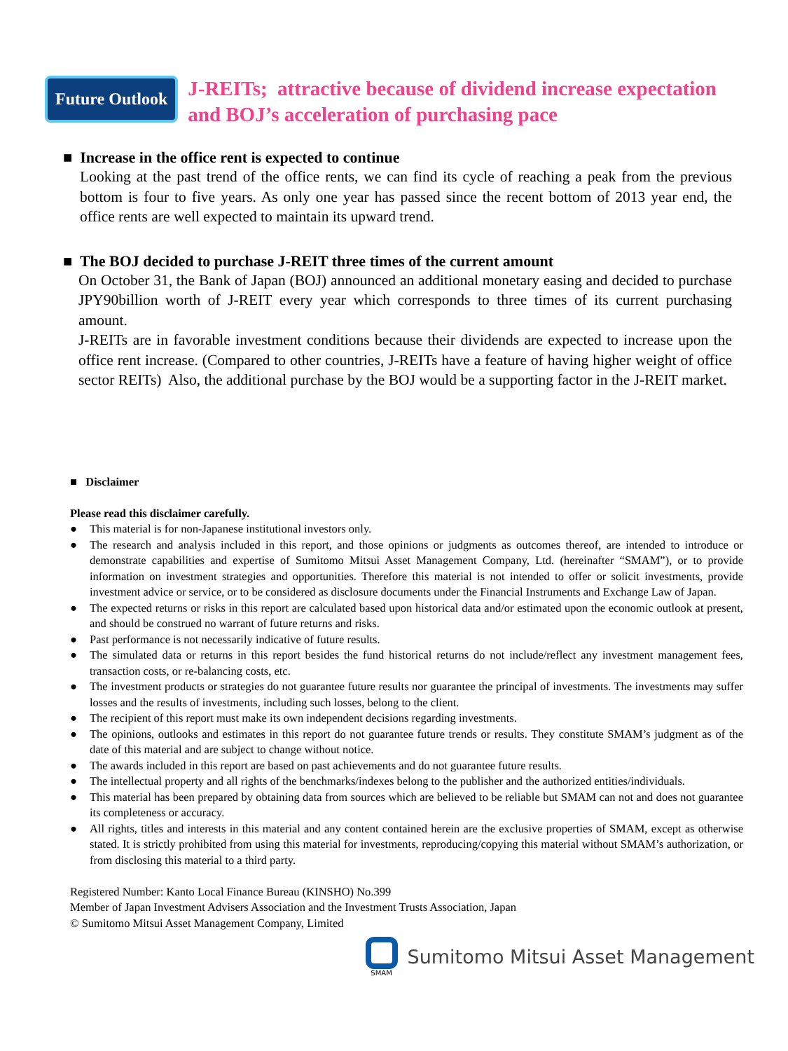Future Outlook
J-REITs; attractive because of dividend increase expectation
and BOJ’s acceleration of purchasing pace
■ Increase in the office rent is expected to continue
Looking at the past trend of the office rents, we can find its cycle of reaching a peak from the previous bottom is four to five years. As only one year has passed since the recent bottom of 2013 year end, the office rents are well expected to maintain its upward trend.
■ The BOJ decided to purchase J-REIT three times of the current amount
On October 31, the Bank of Japan (BOJ) announced an additional monetary easing and decided to purchase JPY90billion worth of J-REIT every year which corresponds to three times of its current purchasing amount.
J-REITs are in favorable investment conditions because their dividends are expected to increase upon the office rent increase. (Compared to other countries, J-REITs have a feature of having higher weight of office sector REITs) Also, the additional purchase by the BOJ would be a supporting factor in the J-REIT market.
■ Disclaimer
Please read this disclaimer carefully.
● This material is for non-Japanese institutional investors only.
● The research and analysis included in this report, and those opinions or judgments as outcomes thereof, are intended to introduce or demonstrate capabilities and expertise of Sumitomo Mitsui Asset Management Company, Ltd. (hereinafter “SMAM”), or to provide information on investment strategies and opportunities. Therefore this material is not intended to offer or solicit investments, provide investment advice or service, or to be considered as disclosure documents under the Financial Instruments and Exchange Law of Japan.
● The expected returns or risks in this report are calculated based upon historical data and/or estimated upon the economic outlook at present, and should be construed no warrant of future returns and risks.
● Past performance is not necessarily indicative of future results.
● The simulated data or returns in this report besides the fund historical returns do not include/reflect any investment management fees, transaction costs, or re-balancing costs, etc.
● The investment products or strategies do not guarantee future results nor guarantee the principal of investments. The investments may suffer losses and the results of investments, including such losses, belong to the client.
● The recipient of this report must make its own independent decisions regarding investments.
● The opinions, outlooks and estimates in this report do not guarantee future trends or results. They constitute SMAM’s judgment as of the date of this material and are subject to change without notice.
● The awards included in this report are based on past achievements and do not guarantee future results.
● The intellectual property and all rights of the benchmarks/indexes belong to the publisher and the authorized entities/individuals.
● This material has been prepared by obtaining data from sources which are believed to be reliable but SMAM can not and does not guarantee its completeness or accuracy.
● All rights, titles and interests in this material and any content contained herein are the exclusive properties of SMAM, except as otherwise stated. It is strictly prohibited from using this material for investments, reproducing/copying this material without SMAM’s authorization, or from disclosing this material to a third party.
Registered Number: Kanto Local Finance Bureau (KINSHO) No.399
Member of Japan Investment Advisers Association and the Investment Trusts Association, Japan
© Sumitomo Mitsui Asset Management Company, Limited
SMAM
Sumitomo Mitsui Asset Management